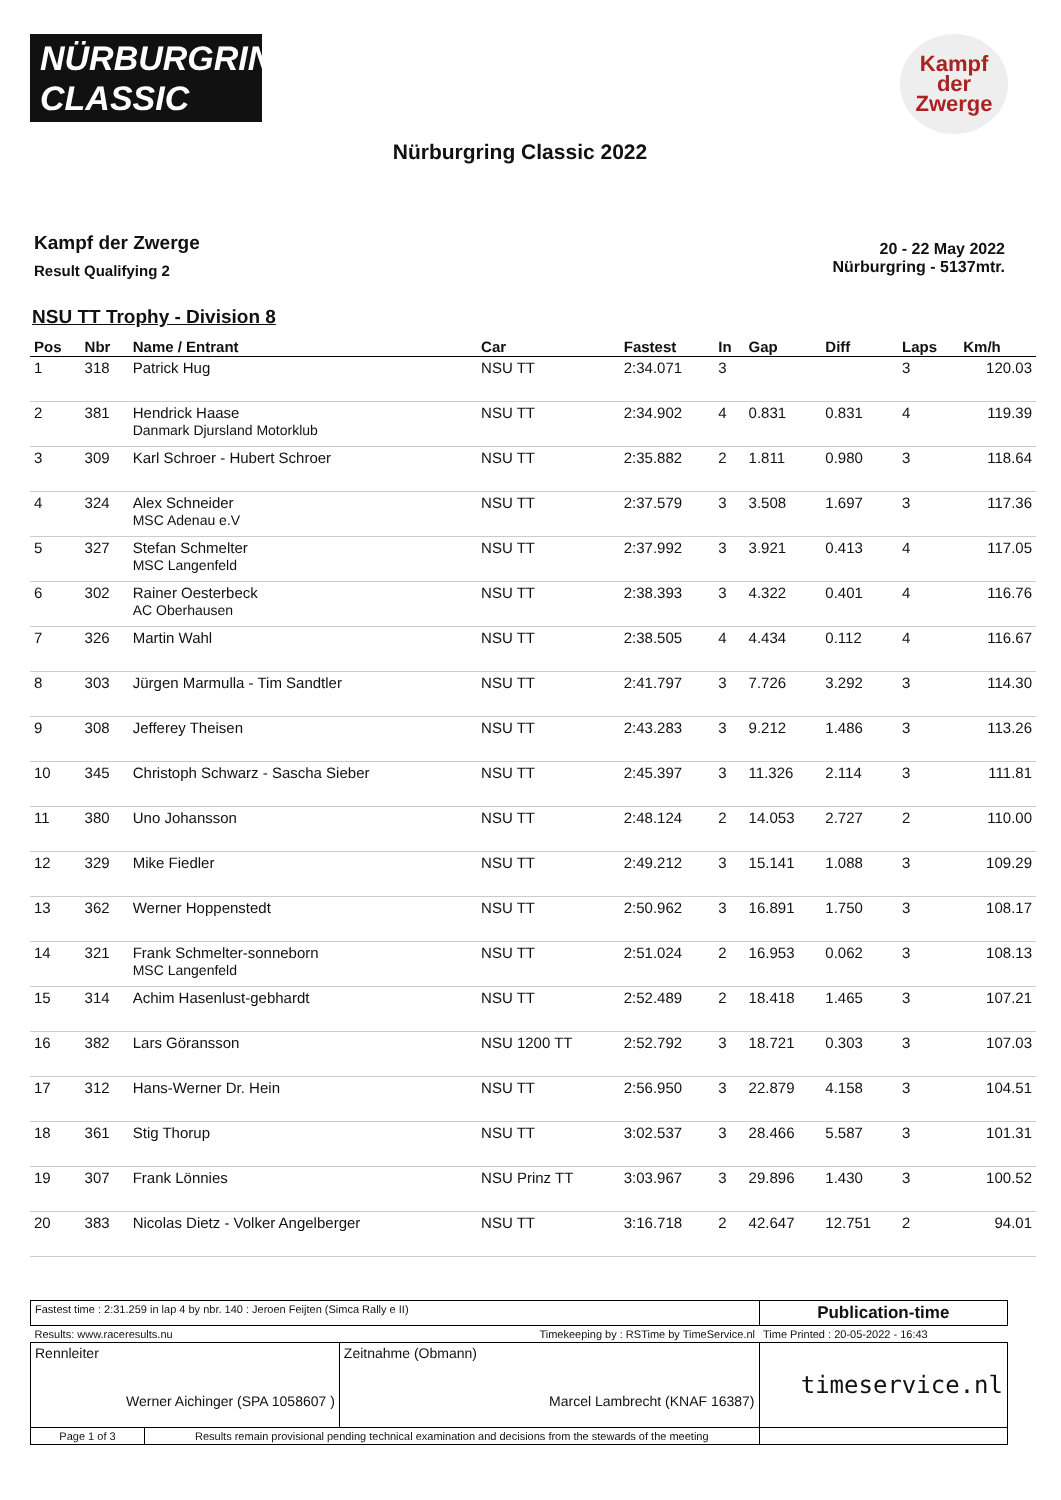NÜRBURGRING
CLASSIC
Kampf
der
Zwerge
Nürburgring Classic 2022
Kampf der Zwerge
Result Qualifying 2
20 - 22 May 2022
Nürburgring - 5137mtr.
NSU TT Trophy - Division 8
| Pos | Nbr | Name / Entrant | Car | Fastest | In | Gap | Diff | Laps | Km/h |
| --- | --- | --- | --- | --- | --- | --- | --- | --- | --- |
| 1 | 318 | Patrick Hug | NSU TT | 2:34.071 | 3 | | | 3 | 120.03 |
| 2 | 381 | Hendrick Haase Danmark Djursland Motorklub | NSU TT | 2:34.902 | 4 | 0.831 | 0.831 | 4 | 119.39 |
| 3 | 309 | Karl Schroer - Hubert Schroer | NSU TT | 2:35.882 | 2 | 1.811 | 0.980 | 3 | 118.64 |
| 4 | 324 | Alex Schneider MSC Adenau e.V | NSU TT | 2:37.579 | 3 | 3.508 | 1.697 | 3 | 117.36 |
| 5 | 327 | Stefan Schmelter MSC Langenfeld | NSU TT | 2:37.992 | 3 | 3.921 | 0.413 | 4 | 117.05 |
| 6 | 302 | Rainer Oesterbeck AC Oberhausen | NSU TT | 2:38.393 | 3 | 4.322 | 0.401 | 4 | 116.76 |
| 7 | 326 | Martin Wahl | NSU TT | 2:38.505 | 4 | 4.434 | 0.112 | 4 | 116.67 |
| 8 | 303 | Jürgen Marmulla - Tim Sandtler | NSU TT | 2:41.797 | 3 | 7.726 | 3.292 | 3 | 114.30 |
| 9 | 308 | Jefferey Theisen | NSU TT | 2:43.283 | 3 | 9.212 | 1.486 | 3 | 113.26 |
| 10 | 345 | Christoph Schwarz - Sascha Sieber | NSU TT | 2:45.397 | 3 | 11.326 | 2.114 | 3 | 111.81 |
| 11 | 380 | Uno Johansson | NSU TT | 2:48.124 | 2 | 14.053 | 2.727 | 2 | 110.00 |
| 12 | 329 | Mike Fiedler | NSU TT | 2:49.212 | 3 | 15.141 | 1.088 | 3 | 109.29 |
| 13 | 362 | Werner Hoppenstedt | NSU TT | 2:50.962 | 3 | 16.891 | 1.750 | 3 | 108.17 |
| 14 | 321 | Frank Schmelter-sonneborn MSC Langenfeld | NSU TT | 2:51.024 | 2 | 16.953 | 0.062 | 3 | 108.13 |
| 15 | 314 | Achim Hasenlust-gebhardt | NSU TT | 2:52.489 | 2 | 18.418 | 1.465 | 3 | 107.21 |
| 16 | 382 | Lars Göransson | NSU 1200 TT | 2:52.792 | 3 | 18.721 | 0.303 | 3 | 107.03 |
| 17 | 312 | Hans-Werner Dr. Hein | NSU TT | 2:56.950 | 3 | 22.879 | 4.158 | 3 | 104.51 |
| 18 | 361 | Stig Thorup | NSU TT | 3:02.537 | 3 | 28.466 | 5.587 | 3 | 101.31 |
| 19 | 307 | Frank Lönnies | NSU Prinz TT | 3:03.967 | 3 | 29.896 | 1.430 | 3 | 100.52 |
| 20 | 383 | Nicolas Dietz - Volker Angelberger | NSU TT | 3:16.718 | 2 | 42.647 | 12.751 | 2 | 94.01 |
| Fastest time : 2:31.259 in lap 4 by nbr. 140 : Jeroen Feijten (Simca Rally e II) | | | Publication-time |
| Results: www.raceresults.nu | | Timekeeping by : RSTime by TimeService.nl | Time Printed : 20-05-2022 - 16:43 |
| Rennleiter Werner Aichinger (SPA 1058607 ) | | Zeitnahme (Obmann) Marcel Lambrecht (KNAF 16387) | timeservice.nl |
| Page 1 of 3 | Results remain provisional pending technical examination and decisions from the stewards of the meeting | | |